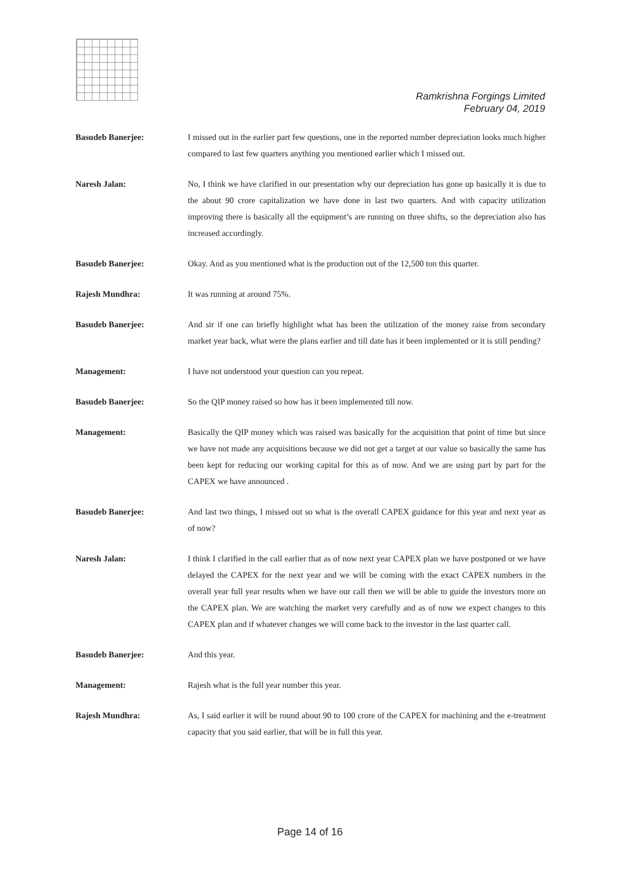Ramkrishna Forgings Limited
February 04, 2019
Basudeb Banerjee: I missed out in the earlier part few questions, one in the reported number depreciation looks much higher compared to last few quarters anything you mentioned earlier which I missed out.
Naresh Jalan: No, I think we have clarified in our presentation why our depreciation has gone up basically it is due to the about 90 crore capitalization we have done in last two quarters. And with capacity utilization improving there is basically all the equipment’s are running on three shifts, so the depreciation also has increased accordingly.
Basudeb Banerjee: Okay. And as you mentioned what is the production out of the 12,500 ton this quarter.
Rajesh Mundhra: It was running at around 75%.
Basudeb Banerjee: And sir if one can briefly highlight what has been the utilization of the money raise from secondary market year back, what were the plans earlier and till date has it been implemented or it is still pending?
Management: I have not understood your question can you repeat.
Basudeb Banerjee: So the QIP money raised so how has it been implemented till now.
Management: Basically the QIP money which was raised was basically for the acquisition that point of time but since we have not made any acquisitions because we did not get a target at our value so basically the same has been kept for reducing our working capital for this as of now. And we are using part by part for the CAPEX we have announced .
Basudeb Banerjee: And last two things, I missed out so what is the overall CAPEX guidance for this year and next year as of now?
Naresh Jalan: I think I clarified in the call earlier that as of now next year CAPEX plan we have postponed or we have delayed the CAPEX for the next year and we will be coming with the exact CAPEX numbers in the overall year full year results when we have our call then we will be able to guide the investors more on the CAPEX plan. We are watching the market very carefully and as of now we expect changes to this CAPEX plan and if whatever changes we will come back to the investor in the last quarter call.
Basudeb Banerjee: And this year.
Management: Rajesh what is the full year number this year.
Rajesh Mundhra: As, I said earlier it will be round about 90 to 100 crore of the CAPEX for machining and the e-treatment capacity that you said earlier, that will be in full this year.
Page 14 of 16